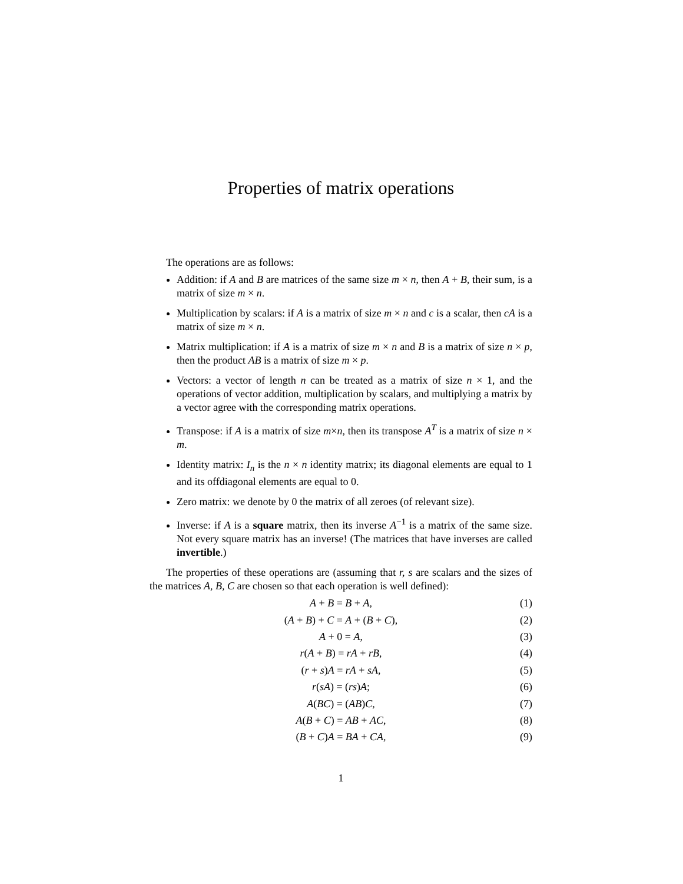Properties of matrix operations
The operations are as follows:
Addition: if A and B are matrices of the same size m × n, then A + B, their sum, is a matrix of size m × n.
Multiplication by scalars: if A is a matrix of size m × n and c is a scalar, then cA is a matrix of size m × n.
Matrix multiplication: if A is a matrix of size m × n and B is a matrix of size n × p, then the product AB is a matrix of size m × p.
Vectors: a vector of length n can be treated as a matrix of size n × 1, and the operations of vector addition, multiplication by scalars, and multiplying a matrix by a vector agree with the corresponding matrix operations.
Transpose: if A is a matrix of size m×n, then its transpose A<sup>T</sup> is a matrix of size n × m.
Identity matrix: I<sub>n</sub> is the n × n identity matrix; its diagonal elements are equal to 1 and its offdiagonal elements are equal to 0.
Zero matrix: we denote by 0 the matrix of all zeroes (of relevant size).
Inverse: if A is a square matrix, then its inverse A<sup>−1</sup> is a matrix of the same size. Not every square matrix has an inverse! (The matrices that have inverses are called invertible.)
The properties of these operations are (assuming that r, s are scalars and the sizes of the matrices A, B, C are chosen so that each operation is well defined):
A + B = B + A, (1)
(A + B) + C = A + (B + C), (2)
A + 0 = A, (3)
r(A + B) = rA + rB, (4)
(r + s)A = rA + sA, (5)
r(sA) = (rs)A; (6)
A(BC) = (AB)C, (7)
A(B + C) = AB + AC, (8)
(B + C)A = BA + CA, (9)
1